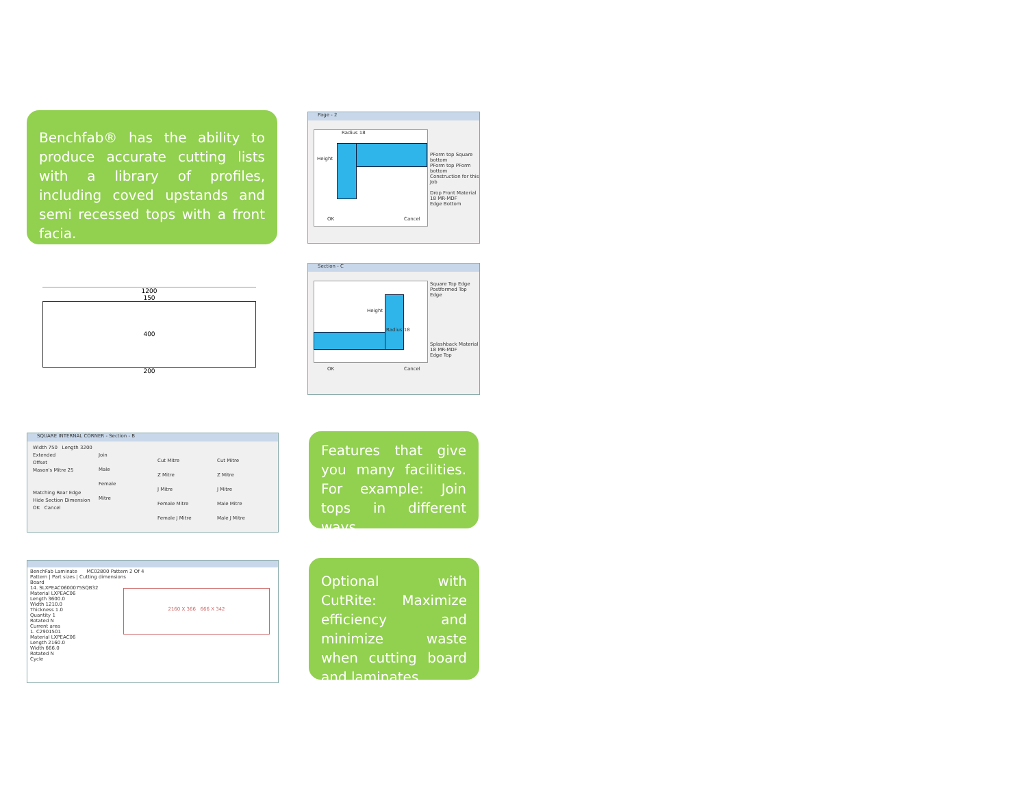Benchfab® has the ability to produce accurate cutting lists with a library of profiles, including coved upstands and semi recessed tops with a front facia.
Page - 2
Radius 18
Height
PForm top Square bottom
PForm top PForm bottom
Construction for this Job
Drop Front Material
18 MR-MDF
Edge Bottom
OK Cancel
1200
150
400
200
Section - C
Height
Radius 18
Square Top Edge
Postformed Top Edge
Splashback Material
18 MR-MDF
Edge Top
OK Cancel
SQUARE INTERNAL CORNER - Section - B
Width 750 Length 3200
Extended
Offset
Mason's Mitre 25
Matching Rear Edge
Hide Section Dimension
OK Cancel
Join
Male
Female
Mitre
Cut Mitre
Z Mitre
J Mitre
Female Mitre
Female J Mitre
Cut Mitre
Z Mitre
J Mitre
Male Mitre
Male J Mitre
Features that give you many facilities. For example: Join tops in different ways.
BenchFab Laminate MC02800 Pattern 2 Of 4
Pattern | Part sizes | Cutting dimensions
Board
14. SLXPEAC0600075SQB32
Material LXPEAC06
Length 3600.0
Width 1210.0
Thickness 1.0
Quantity 1
Rotated N
Current area
1. C2901501
Material LXPEAC06
Length 2160.0
Width 666.0
Rotated N
Cycle
2160 X 366 666 X 342
Optional with CutRite: Maximize efficiency and minimize waste when cutting board and laminates.